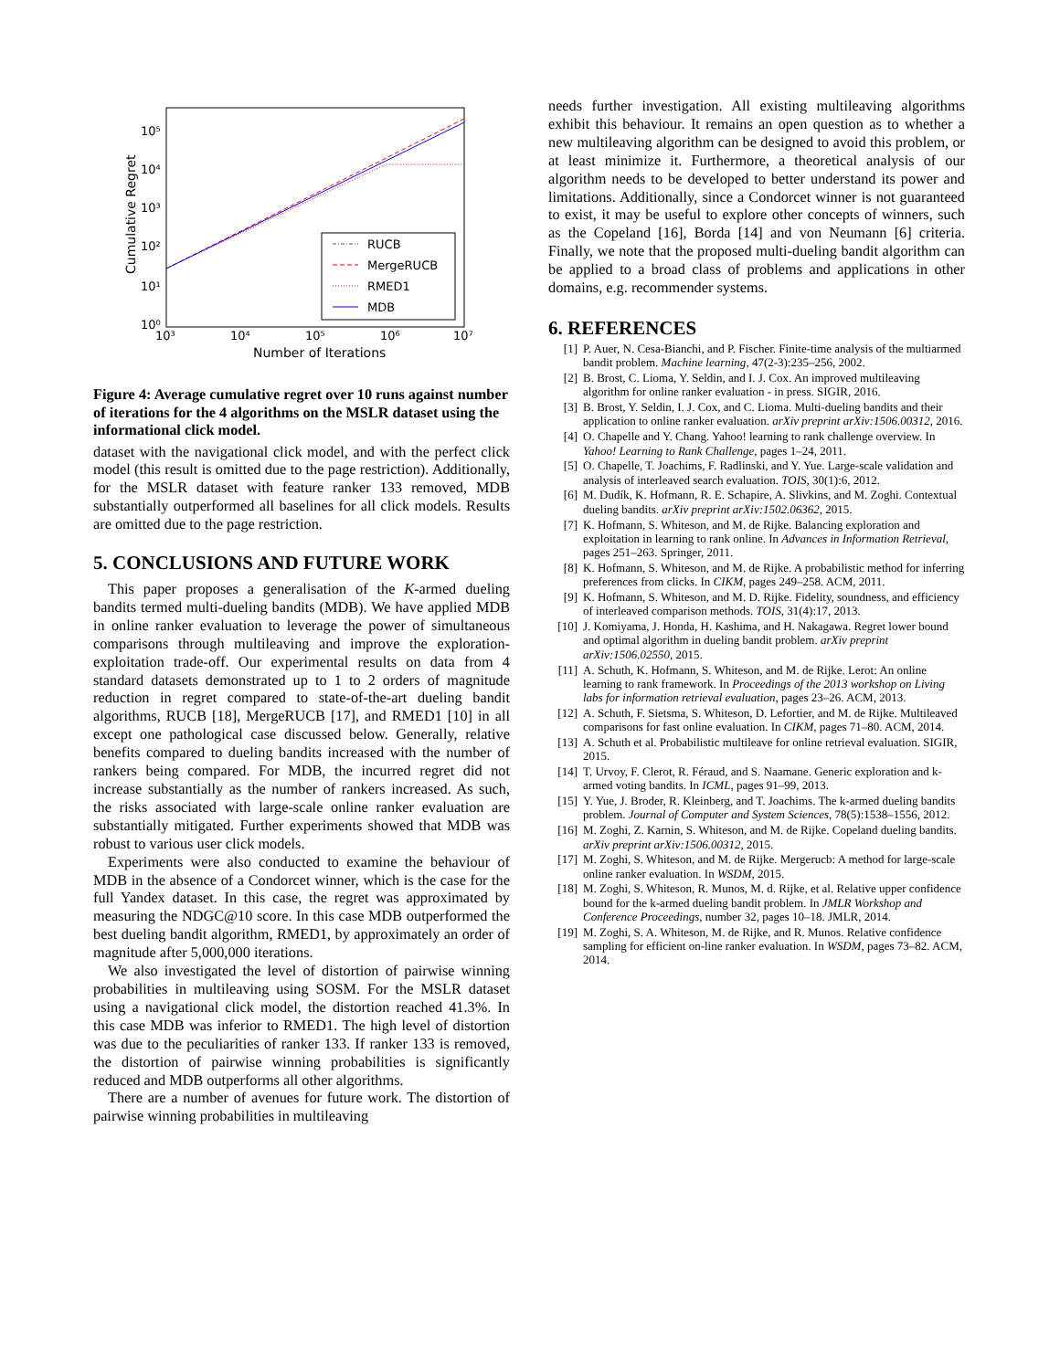10⁵
10⁴
10³
10²
10¹
10⁰
10³
10⁴
10⁵
10⁶
10⁷
Number of Iterations
Cumulative Regret
RUCB
MergeRUCB
RMED1
MDB
Figure 4: Average cumulative regret over 10 runs against number of iterations for the 4 algorithms on the MSLR dataset using the informational click model.
dataset with the navigational click model, and with the perfect click model (this result is omitted due to the page restriction). Additionally, for the MSLR dataset with feature ranker 133 removed, MDB substantially outperformed all baselines for all click models. Results are omitted due to the page restriction.
5. CONCLUSIONS AND FUTURE WORK
This paper proposes a generalisation of the K-armed dueling bandits termed multi-dueling bandits (MDB). We have applied MDB in online ranker evaluation to leverage the power of simultaneous comparisons through multileaving and improve the exploration-exploitation trade-off. Our experimental results on data from 4 standard datasets demonstrated up to 1 to 2 orders of magnitude reduction in regret compared to state-of-the-art dueling bandit algorithms, RUCB [18], MergeRUCB [17], and RMED1 [10] in all except one pathological case discussed below. Generally, relative benefits compared to dueling bandits increased with the number of rankers being compared. For MDB, the incurred regret did not increase substantially as the number of rankers increased. As such, the risks associated with large-scale online ranker evaluation are substantially mitigated. Further experiments showed that MDB was robust to various user click models.
Experiments were also conducted to examine the behaviour of MDB in the absence of a Condorcet winner, which is the case for the full Yandex dataset. In this case, the regret was approximated by measuring the NDGC@10 score. In this case MDB outperformed the best dueling bandit algorithm, RMED1, by approximately an order of magnitude after 5,000,000 iterations.
We also investigated the level of distortion of pairwise winning probabilities in multileaving using SOSM. For the MSLR dataset using a navigational click model, the distortion reached 41.3%. In this case MDB was inferior to RMED1. The high level of distortion was due to the peculiarities of ranker 133. If ranker 133 is removed, the distortion of pairwise winning probabilities is significantly reduced and MDB outperforms all other algorithms.
There are a number of avenues for future work. The distortion of pairwise winning probabilities in multileaving
needs further investigation. All existing multileaving algorithms exhibit this behaviour. It remains an open question as to whether a new multileaving algorithm can be designed to avoid this problem, or at least minimize it. Furthermore, a theoretical analysis of our algorithm needs to be developed to better understand its power and limitations. Additionally, since a Condorcet winner is not guaranteed to exist, it may be useful to explore other concepts of winners, such as the Copeland [16], Borda [14] and von Neumann [6] criteria. Finally, we note that the proposed multi-dueling bandit algorithm can be applied to a broad class of problems and applications in other domains, e.g. recommender systems.
6. REFERENCES
[1] P. Auer, N. Cesa-Bianchi, and P. Fischer. Finite-time analysis of the multiarmed bandit problem. Machine learning, 47(2-3):235–256, 2002.
[2] B. Brost, C. Lioma, Y. Seldin, and I. J. Cox. An improved multileaving algorithm for online ranker evaluation - in press. SIGIR, 2016.
[3] B. Brost, Y. Seldin, I. J. Cox, and C. Lioma. Multi-dueling bandits and their application to online ranker evaluation. arXiv preprint arXiv:1506.00312, 2016.
[4] O. Chapelle and Y. Chang. Yahoo! learning to rank challenge overview. In Yahoo! Learning to Rank Challenge, pages 1–24, 2011.
[5] O. Chapelle, T. Joachims, F. Radlinski, and Y. Yue. Large-scale validation and analysis of interleaved search evaluation. TOIS, 30(1):6, 2012.
[6] M. Dudík, K. Hofmann, R. E. Schapire, A. Slivkins, and M. Zoghi. Contextual dueling bandits. arXiv preprint arXiv:1502.06362, 2015.
[7] K. Hofmann, S. Whiteson, and M. de Rijke. Balancing exploration and exploitation in learning to rank online. In Advances in Information Retrieval, pages 251–263. Springer, 2011.
[8] K. Hofmann, S. Whiteson, and M. de Rijke. A probabilistic method for inferring preferences from clicks. In CIKM, pages 249–258. ACM, 2011.
[9] K. Hofmann, S. Whiteson, and M. D. Rijke. Fidelity, soundness, and efficiency of interleaved comparison methods. TOIS, 31(4):17, 2013.
[10] J. Komiyama, J. Honda, H. Kashima, and H. Nakagawa. Regret lower bound and optimal algorithm in dueling bandit problem. arXiv preprint arXiv:1506.02550, 2015.
[11] A. Schuth, K. Hofmann, S. Whiteson, and M. de Rijke. Lerot: An online learning to rank framework. In Proceedings of the 2013 workshop on Living labs for information retrieval evaluation, pages 23–26. ACM, 2013.
[12] A. Schuth, F. Sietsma, S. Whiteson, D. Lefortier, and M. de Rijke. Multileaved comparisons for fast online evaluation. In CIKM, pages 71–80. ACM, 2014.
[13] A. Schuth et al. Probabilistic multileave for online retrieval evaluation. SIGIR, 2015.
[14] T. Urvoy, F. Clerot, R. Féraud, and S. Naamane. Generic exploration and k-armed voting bandits. In ICML, pages 91–99, 2013.
[15] Y. Yue, J. Broder, R. Kleinberg, and T. Joachims. The k-armed dueling bandits problem. Journal of Computer and System Sciences, 78(5):1538–1556, 2012.
[16] M. Zoghi, Z. Karnin, S. Whiteson, and M. de Rijke. Copeland dueling bandits. arXiv preprint arXiv:1506.00312, 2015.
[17] M. Zoghi, S. Whiteson, and M. de Rijke. Mergerucb: A method for large-scale online ranker evaluation. In WSDM, 2015.
[18] M. Zoghi, S. Whiteson, R. Munos, M. d. Rijke, et al. Relative upper confidence bound for the k-armed dueling bandit problem. In JMLR Workshop and Conference Proceedings, number 32, pages 10–18. JMLR, 2014.
[19] M. Zoghi, S. A. Whiteson, M. de Rijke, and R. Munos. Relative confidence sampling for efficient on-line ranker evaluation. In WSDM, pages 73–82. ACM, 2014.